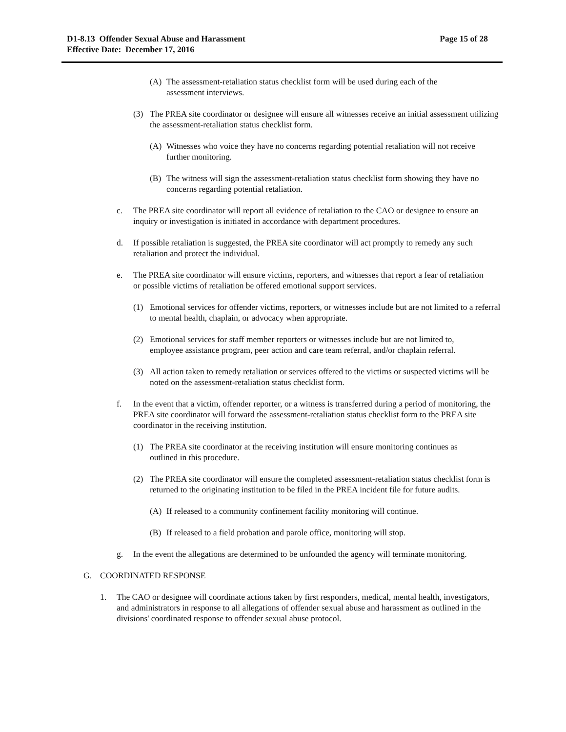Page 15 of 28 D1-8.13 Offender Sexual Abuse and Harassment
Effective Date: December 17, 2016
(A) The assessment-retaliation status checklist form will be used during each of the assessment interviews.
(3) The PREA site coordinator or designee will ensure all witnesses receive an initial assessment utilizing the assessment-retaliation status checklist form.
(A) Witnesses who voice they have no concerns regarding potential retaliation will not receive further monitoring.
(B) The witness will sign the assessment-retaliation status checklist form showing they have no concerns regarding potential retaliation.
c. The PREA site coordinator will report all evidence of retaliation to the CAO or designee to ensure an inquiry or investigation is initiated in accordance with department procedures.
d. If possible retaliation is suggested, the PREA site coordinator will act promptly to remedy any such retaliation and protect the individual.
e. The PREA site coordinator will ensure victims, reporters, and witnesses that report a fear of retaliation or possible victims of retaliation be offered emotional support services.
(1) Emotional services for offender victims, reporters, or witnesses include but are not limited to a referral to mental health, chaplain, or advocacy when appropriate.
(2) Emotional services for staff member reporters or witnesses include but are not limited to, employee assistance program, peer action and care team referral, and/or chaplain referral.
(3) All action taken to remedy retaliation or services offered to the victims or suspected victims will be noted on the assessment-retaliation status checklist form.
f. In the event that a victim, offender reporter, or a witness is transferred during a period of monitoring, the PREA site coordinator will forward the assessment-retaliation status checklist form to the PREA site coordinator in the receiving institution.
(1) The PREA site coordinator at the receiving institution will ensure monitoring continues as outlined in this procedure.
(2) The PREA site coordinator will ensure the completed assessment-retaliation status checklist form is returned to the originating institution to be filed in the PREA incident file for future audits.
(A) If released to a community confinement facility monitoring will continue.
(B) If released to a field probation and parole office, monitoring will stop.
g. In the event the allegations are determined to be unfounded the agency will terminate monitoring.
G. COORDINATED RESPONSE
1. The CAO or designee will coordinate actions taken by first responders, medical, mental health, investigators, and administrators in response to all allegations of offender sexual abuse and harassment as outlined in the divisions' coordinated response to offender sexual abuse protocol.